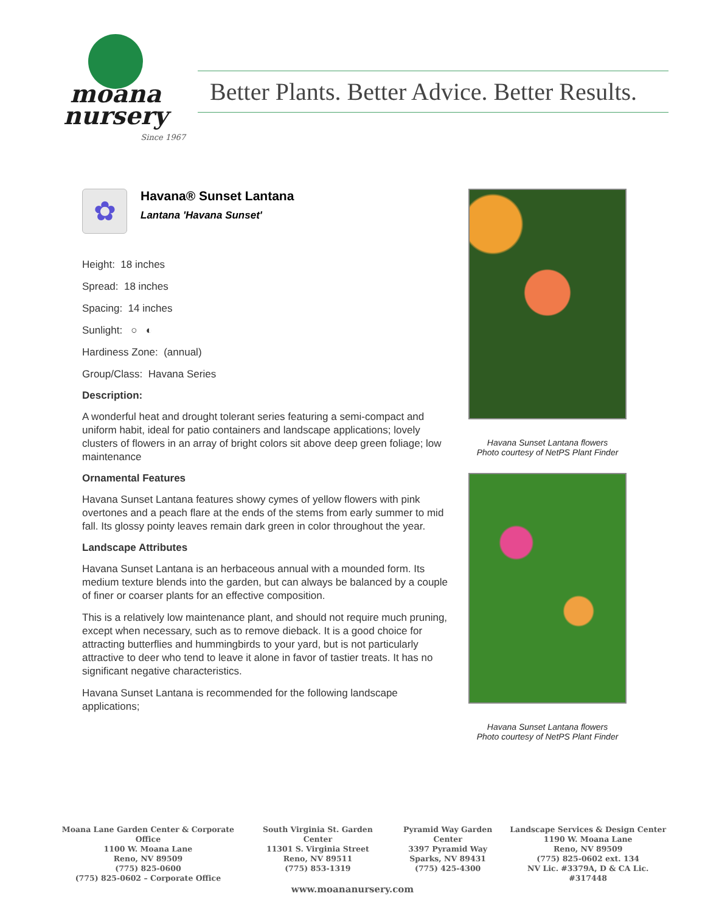moana
nursery
Since 1967
Better Plants. Better Advice. Better Results.
✿
Havana® Sunset Lantana
Lantana 'Havana Sunset'
Height: 18 inches
Spread: 18 inches
Spacing: 14 inches
Sunlight: ○ ◐
Hardiness Zone: (annual)
Group/Class: Havana Series
Description:
A wonderful heat and drought tolerant series featuring a semi-compact and uniform habit, ideal for patio containers and landscape applications; lovely clusters of flowers in an array of bright colors sit above deep green foliage; low maintenance
Ornamental Features
Havana Sunset Lantana features showy cymes of yellow flowers with pink overtones and a peach flare at the ends of the stems from early summer to mid fall. Its glossy pointy leaves remain dark green in color throughout the year.
Landscape Attributes
Havana Sunset Lantana is an herbaceous annual with a mounded form. Its medium texture blends into the garden, but can always be balanced by a couple of finer or coarser plants for an effective composition.
This is a relatively low maintenance plant, and should not require much pruning, except when necessary, such as to remove dieback. It is a good choice for attracting butterflies and hummingbirds to your yard, but is not particularly attractive to deer who tend to leave it alone in favor of tastier treats. It has no significant negative characteristics.
Havana Sunset Lantana is recommended for the following landscape applications;
Havana Sunset Lantana flowers
Photo courtesy of NetPS Plant Finder
Havana Sunset Lantana flowers
Photo courtesy of NetPS Plant Finder
Moana Lane Garden Center & Corporate Office
1100 W. Moana Lane
Reno, NV 89509
(775) 825-0600
(775) 825-0602 – Corporate Office
South Virginia St. Garden Center
11301 S. Virginia Street
Reno, NV 89511
(775) 853-1319
Pyramid Way Garden Center
3397 Pyramid Way
Sparks, NV 89431
(775) 425-4300
Landscape Services & Design Center
1190 W. Moana Lane
Reno, NV 89509
(775) 825-0602 ext. 134
NV Lic. #3379A, D & CA Lic. #317448
www.moananursery.com